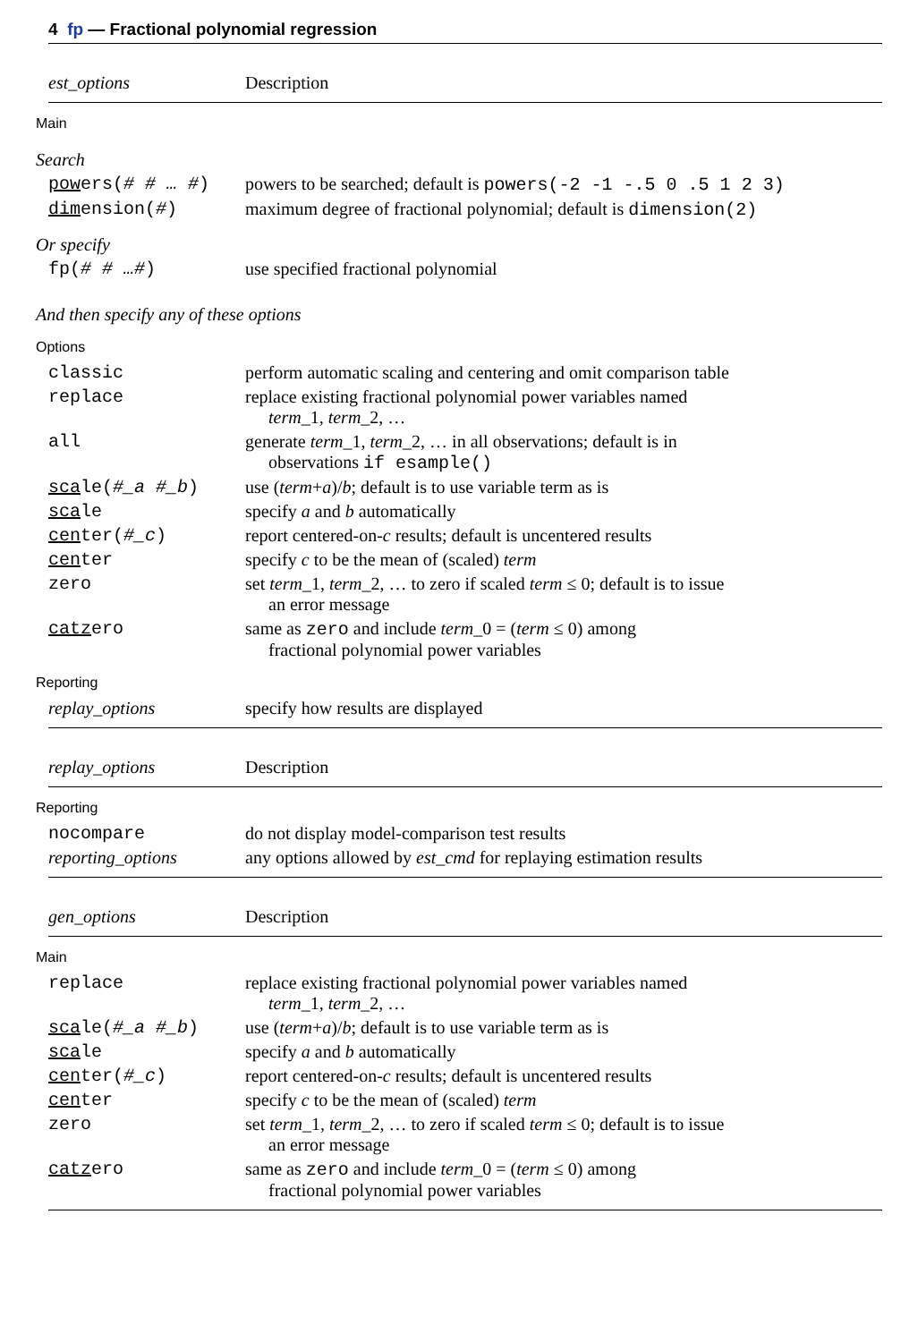4 fp — Fractional polynomial regression
| est_options | Description |
| --- | --- |
| Main | |
| Search | |
| pow ers( # # … # ) | powers to be searched; default is powers(-2 -1 -.5 0 .5 1 2 3) |
| dim ension( # ) | maximum degree of fractional polynomial; default is dimension(2) |
| Or specify | |
| fp( # # …# ) | use specified fractional polynomial |
| And then specify any of these options | |
| Options | |
| classic | perform automatic scaling and centering and omit comparison table |
| replace | replace existing fractional polynomial power variables named term _1, term _2, … |
| all | generate term _1, term _2, … in all observations; default is in observations if esample() |
| sca le( #_a #_b ) | use ( term + a )/ b ; default is to use variable term as is |
| sca le | specify a and b automatically |
| cen ter( #_c ) | report centered-on- c results; default is uncentered results |
| cen ter | specify c to be the mean of (scaled) term |
| zero | set term _1, term _2, … to zero if scaled term ≤ 0; default is to issue an error message |
| catz ero | same as zero and include term _0 = ( term ≤ 0) among fractional polynomial power variables |
| Reporting | |
| replay_options | specify how results are displayed |
| replay_options | Description |
| --- | --- |
| Reporting | |
| nocompare | do not display model-comparison test results |
| reporting_options | any options allowed by est_cmd for replaying estimation results |
| gen_options | Description |
| --- | --- |
| Main | |
| replace | replace existing fractional polynomial power variables named term _1, term _2, … |
| sca le( #_a #_b ) | use ( term + a )/ b ; default is to use variable term as is |
| sca le | specify a and b automatically |
| cen ter( #_c ) | report centered-on- c results; default is uncentered results |
| cen ter | specify c to be the mean of (scaled) term |
| zero | set term _1, term _2, … to zero if scaled term ≤ 0; default is to issue an error message |
| catz ero | same as zero and include term _0 = ( term ≤ 0) among fractional polynomial power variables |